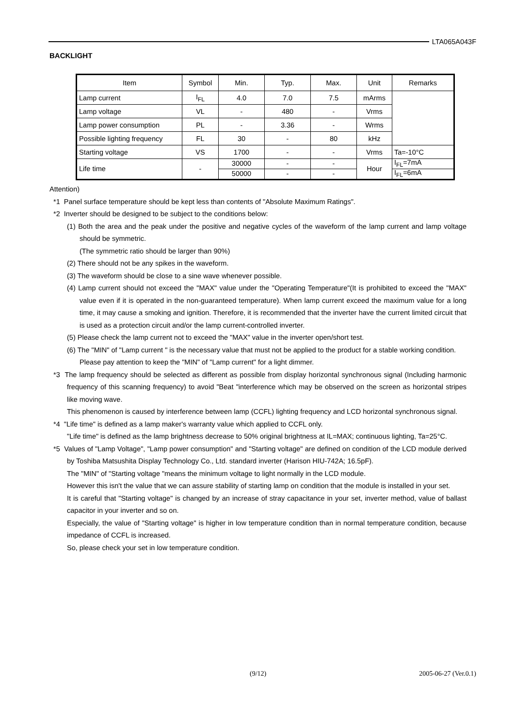LTA065A043F
BACKLIGHT
| Item | Symbol | Min. | Typ. | Max. | Unit | Remarks |
| --- | --- | --- | --- | --- | --- | --- |
| Lamp current | I<sub>FL</sub> | 4.0 | 7.0 | 7.5 | mArms | |
| Lamp voltage | VL | - | 480 | - | Vrms | |
| Lamp power consumption | PL | - | 3.36 | - | Wrms | |
| Possible lighting frequency | FL | 30 | - | 80 | kHz | |
| Starting voltage | VS | 1700 | - | - | Vrms | Ta=-10°C |
| Life time | - | 30000 | - | - | Hour | I<sub>FL</sub>=7mA |
| | | 50000 | - | - | | I<sub>FL</sub>=6mA |
Attention)
*1 Panel surface temperature should be kept less than contents of "Absolute Maximum Ratings".
*2 Inverter should be designed to be subject to the conditions below:
(1) Both the area and the peak under the positive and negative cycles of the waveform of the lamp current and lamp voltage should be symmetric.
(The symmetric ratio should be larger than 90%)
(2) There should not be any spikes in the waveform.
(3) The waveform should be close to a sine wave whenever possible.
(4) Lamp current should not exceed the "MAX" value under the "Operating Temperature"(It is prohibited to exceed the "MAX" value even if it is operated in the non-guaranteed temperature). When lamp current exceed the maximum value for a long time, it may cause a smoking and ignition. Therefore, it is recommended that the inverter have the current limited circuit that is used as a protection circuit and/or the lamp current-controlled inverter.
(5) Please check the lamp current not to exceed the "MAX" value in the inverter open/short test.
(6) The "MIN" of "Lamp current " is the necessary value that must not be applied to the product for a stable working condition.
Please pay attention to keep the "MIN" of "Lamp current" for a light dimmer.
*3 The lamp frequency should be selected as different as possible from display horizontal synchronous signal (Including harmonic frequency of this scanning frequency) to avoid "Beat "interference which may be observed on the screen as horizontal stripes like moving wave.
This phenomenon is caused by interference between lamp (CCFL) lighting frequency and LCD horizontal synchronous signal.
*4 "Life time" is defined as a lamp maker's warranty value which applied to CCFL only.
"Life time" is defined as the lamp brightness decrease to 50% original brightness at IL=MAX; continuous lighting, Ta=25°C.
*5 Values of "Lamp Voltage", "Lamp power consumption" and "Starting voltage" are defined on condition of the LCD module derived by Toshiba Matsushita Display Technology Co., Ltd. standard inverter (Harison HIU-742A; 16.5pF).
The "MIN" of "Starting voltage "means the minimum voltage to light normally in the LCD module.
However this isn't the value that we can assure stability of starting lamp on condition that the module is installed in your set.
It is careful that "Starting voltage" is changed by an increase of stray capacitance in your set, inverter method, value of ballast capacitor in your inverter and so on.
Especially, the value of "Starting voltage" is higher in low temperature condition than in normal temperature condition, because impedance of CCFL is increased.
So, please check your set in low temperature condition.
(9/12) 2005-06-27 (Ver.0.1)